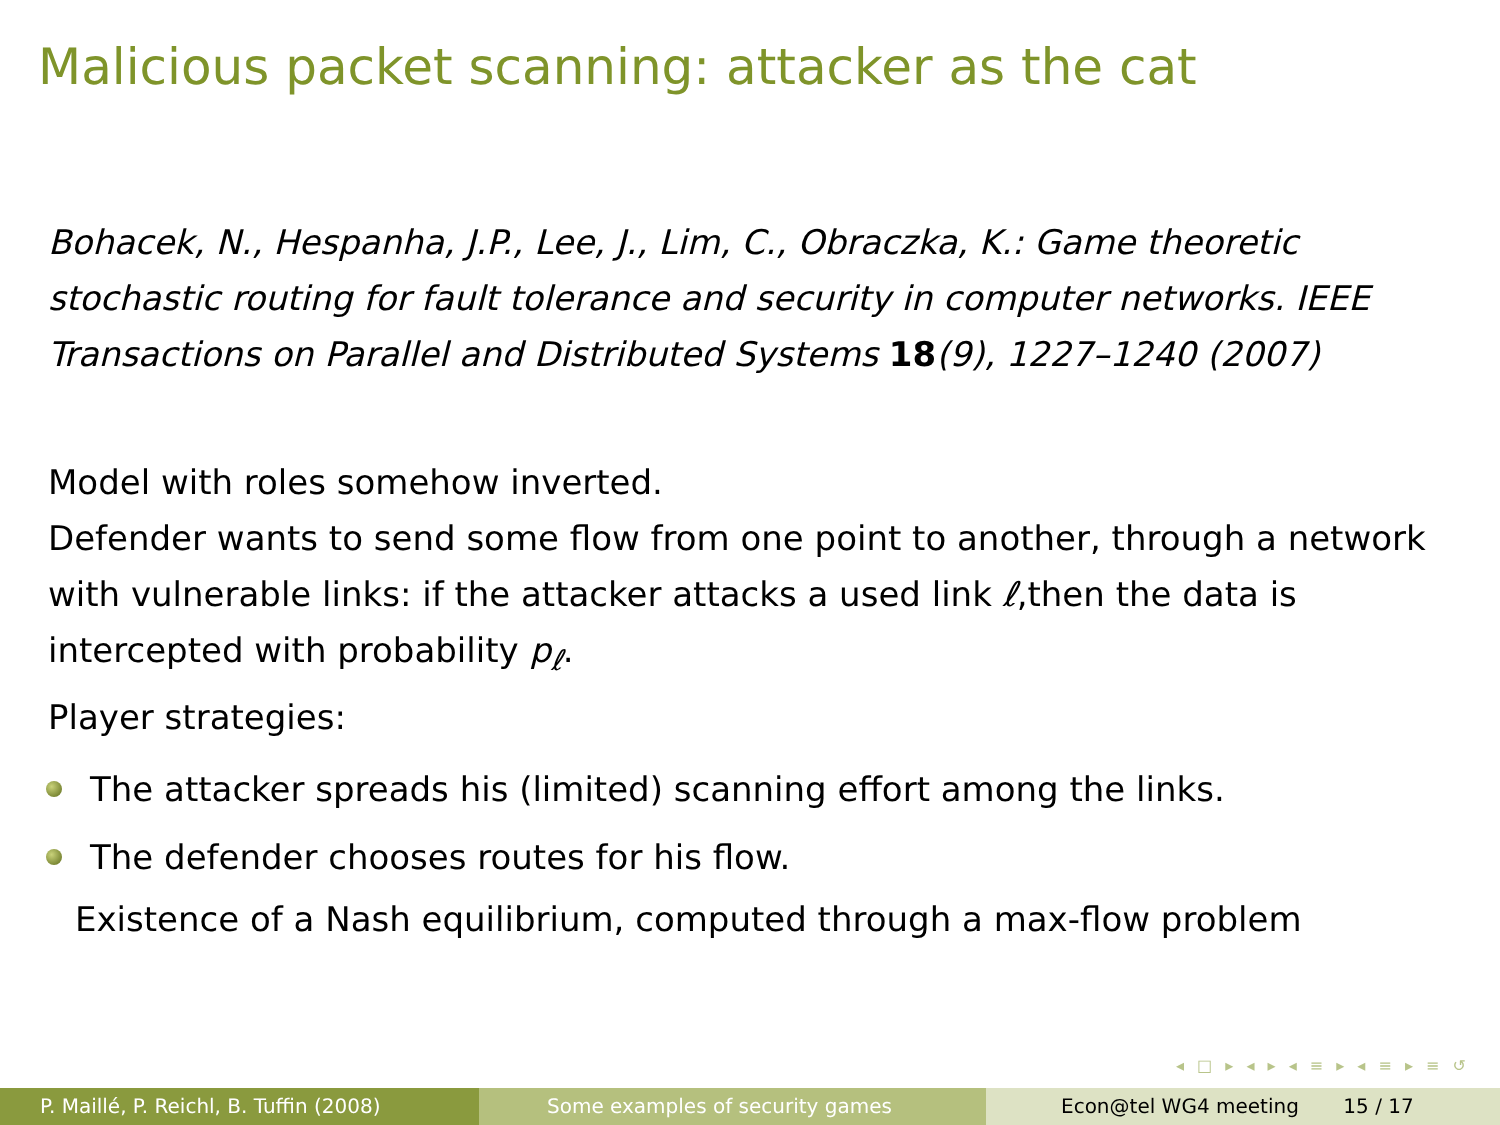Malicious packet scanning: attacker as the cat
Bohacek, N., Hespanha, J.P., Lee, J., Lim, C., Obraczka, K.: Game theoretic stochastic routing for fault tolerance and security in computer networks. IEEE Transactions on Parallel and Distributed Systems 18(9), 1227–1240 (2007)
Model with roles somehow inverted.
Defender wants to send some flow from one point to another, through a network with vulnerable links: if the attacker attacks a used link ℓ,then the data is intercepted with probability p<sub>ℓ</sub>.
Player strategies:
The attacker spreads his (limited) scanning effort among the links.
The defender chooses routes for his flow.
Existence of a Nash equilibrium, computed through a max-flow problem
◂ □ ▸ ◂ ▸ ◂ ≡ ▸ ◂ ≡ ▸ ≡ ↺
P. Maillé, P. Reichl, B. Tuffin (2008)
Some examples of security games
Econ@tel WG4 meeting 15 / 17